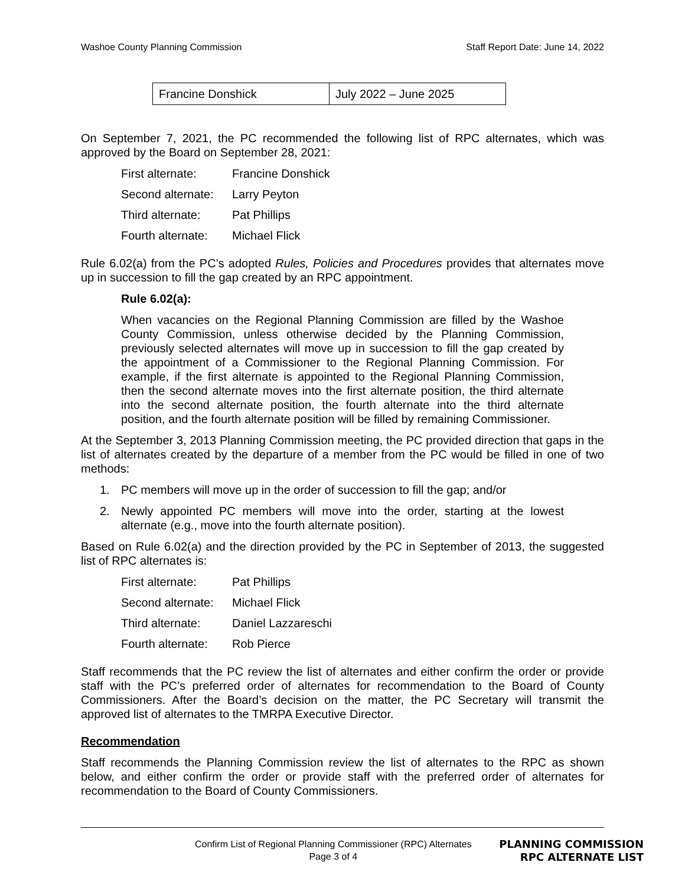Washoe County Planning Commission Staff Report Date: June 14, 2022
| Francine Donshick | July 2022 – June 2025 |
On September 7, 2021, the PC recommended the following list of RPC alternates, which was approved by the Board on September 28, 2021:
| First alternate: | Francine Donshick |
| Second alternate: | Larry Peyton |
| Third alternate: | Pat Phillips |
| Fourth alternate: | Michael Flick |
Rule 6.02(a) from the PC’s adopted Rules, Policies and Procedures provides that alternates move up in succession to fill the gap created by an RPC appointment.
Rule 6.02(a):
When vacancies on the Regional Planning Commission are filled by the Washoe County Commission, unless otherwise decided by the Planning Commission, previously selected alternates will move up in succession to fill the gap created by the appointment of a Commissioner to the Regional Planning Commission. For example, if the first alternate is appointed to the Regional Planning Commission, then the second alternate moves into the first alternate position, the third alternate into the second alternate position, the fourth alternate into the third alternate position, and the fourth alternate position will be filled by remaining Commissioner.
At the September 3, 2013 Planning Commission meeting, the PC provided direction that gaps in the list of alternates created by the departure of a member from the PC would be filled in one of two methods:
1. PC members will move up in the order of succession to fill the gap; and/or
2. Newly appointed PC members will move into the order, starting at the lowest alternate (e.g., move into the fourth alternate position).
Based on Rule 6.02(a) and the direction provided by the PC in September of 2013, the suggested list of RPC alternates is:
| First alternate: | Pat Phillips |
| Second alternate: | Michael Flick |
| Third alternate: | Daniel Lazzareschi |
| Fourth alternate: | Rob Pierce |
Staff recommends that the PC review the list of alternates and either confirm the order or provide staff with the PC’s preferred order of alternates for recommendation to the Board of County Commissioners. After the Board’s decision on the matter, the PC Secretary will transmit the approved list of alternates to the TMRPA Executive Director.
Recommendation
Staff recommends the Planning Commission review the list of alternates to the RPC as shown below, and either confirm the order or provide staff with the preferred order of alternates for recommendation to the Board of County Commissioners.
Confirm List of Regional Planning Commissioner (RPC) Alternates
Page 3 of 4
PLANNING COMMISSION
RPC ALTERNATE LIST